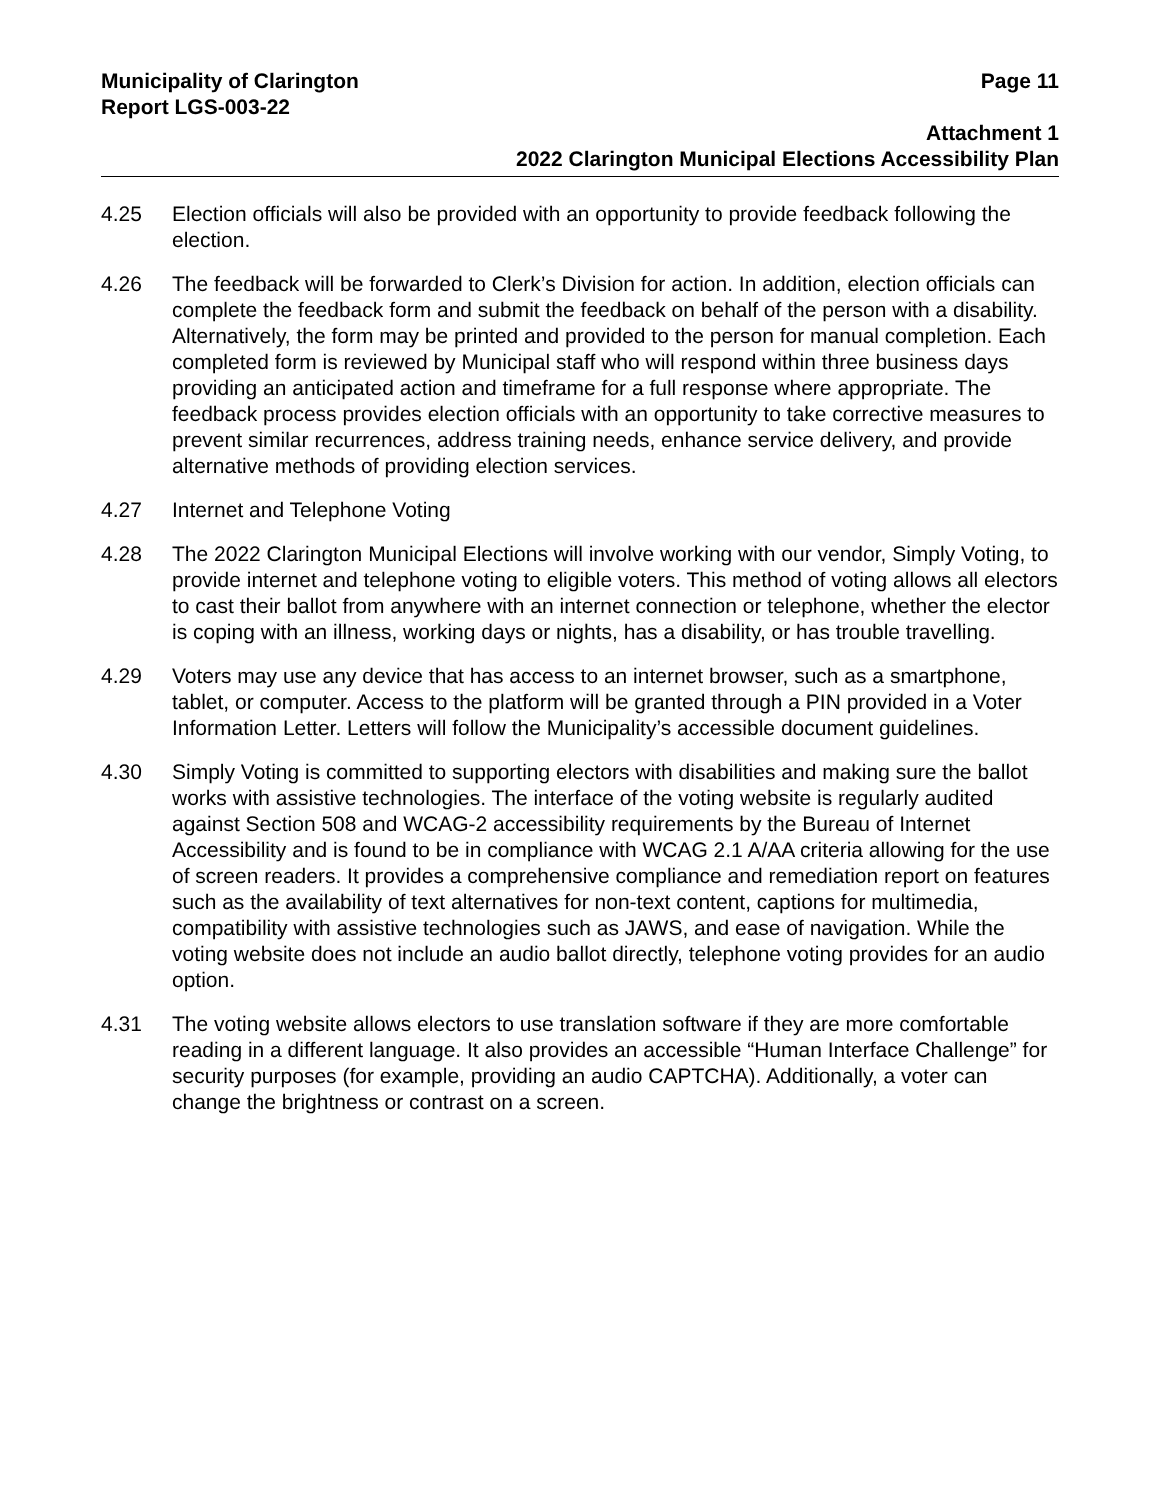Municipality of Clarington Page 11
Report LGS-003-22
Attachment 1
2022 Clarington Municipal Elections Accessibility Plan
4.25 Election officials will also be provided with an opportunity to provide feedback following the election.
4.26 The feedback will be forwarded to Clerk’s Division for action. In addition, election officials can complete the feedback form and submit the feedback on behalf of the person with a disability. Alternatively, the form may be printed and provided to the person for manual completion. Each completed form is reviewed by Municipal staff who will respond within three business days providing an anticipated action and timeframe for a full response where appropriate. The feedback process provides election officials with an opportunity to take corrective measures to prevent similar recurrences, address training needs, enhance service delivery, and provide alternative methods of providing election services.
4.27 Internet and Telephone Voting
4.28 The 2022 Clarington Municipal Elections will involve working with our vendor, Simply Voting, to provide internet and telephone voting to eligible voters. This method of voting allows all electors to cast their ballot from anywhere with an internet connection or telephone, whether the elector is coping with an illness, working days or nights, has a disability, or has trouble travelling.
4.29 Voters may use any device that has access to an internet browser, such as a smartphone, tablet, or computer. Access to the platform will be granted through a PIN provided in a Voter Information Letter. Letters will follow the Municipality’s accessible document guidelines.
4.30 Simply Voting is committed to supporting electors with disabilities and making sure the ballot works with assistive technologies. The interface of the voting website is regularly audited against Section 508 and WCAG-2 accessibility requirements by the Bureau of Internet Accessibility and is found to be in compliance with WCAG 2.1 A/AA criteria allowing for the use of screen readers. It provides a comprehensive compliance and remediation report on features such as the availability of text alternatives for non-text content, captions for multimedia, compatibility with assistive technologies such as JAWS, and ease of navigation. While the voting website does not include an audio ballot directly, telephone voting provides for an audio option.
4.31 The voting website allows electors to use translation software if they are more comfortable reading in a different language. It also provides an accessible “Human Interface Challenge” for security purposes (for example, providing an audio CAPTCHA). Additionally, a voter can change the brightness or contrast on a screen.